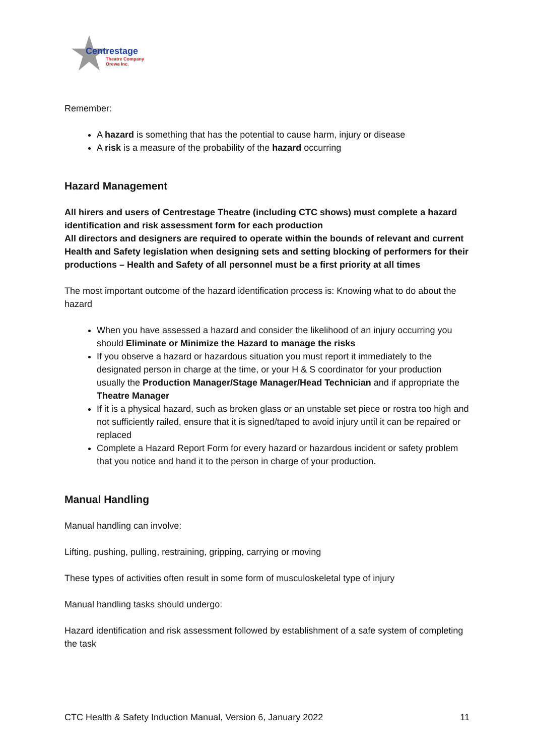Centrestage
Theatre Company
Orewa Inc.
Remember:
A hazard is something that has the potential to cause harm, injury or disease
A risk is a measure of the probability of the hazard occurring
Hazard Management
All hirers and users of Centrestage Theatre (including CTC shows) must complete a hazard identification and risk assessment form for each production
All directors and designers are required to operate within the bounds of relevant and current Health and Safety legislation when designing sets and setting blocking of performers for their productions – Health and Safety of all personnel must be a first priority at all times
The most important outcome of the hazard identification process is: Knowing what to do about the hazard
When you have assessed a hazard and consider the likelihood of an injury occurring you should Eliminate or Minimize the Hazard to manage the risks
If you observe a hazard or hazardous situation you must report it immediately to the designated person in charge at the time, or your H & S coordinator for your production usually the Production Manager/Stage Manager/Head Technician and if appropriate the Theatre Manager
If it is a physical hazard, such as broken glass or an unstable set piece or rostra too high and not sufficiently railed, ensure that it is signed/taped to avoid injury until it can be repaired or replaced
Complete a Hazard Report Form for every hazard or hazardous incident or safety problem that you notice and hand it to the person in charge of your production.
Manual Handling
Manual handling can involve:
Lifting, pushing, pulling, restraining, gripping, carrying or moving
These types of activities often result in some form of musculoskeletal type of injury
Manual handling tasks should undergo:
Hazard identification and risk assessment followed by establishment of a safe system of completing the task
CTC Health & Safety Induction Manual, Version 6, January 2022 11